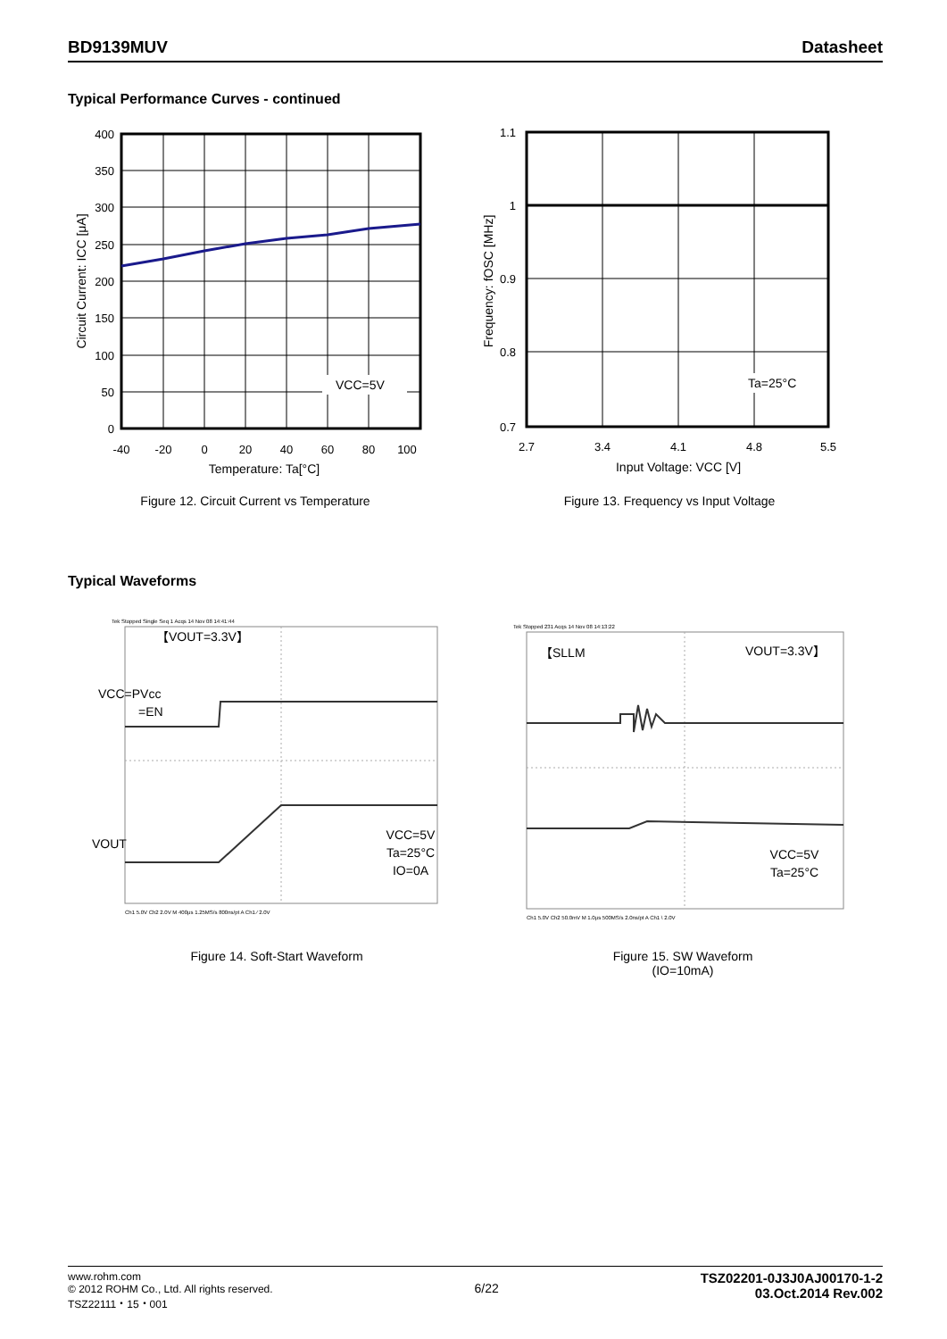BD9139MUV Datasheet
Typical Performance Curves - continued
VCC=5V
400
350
300
250
200
150
100
50
0
-40
-20
0
20
40
60
80
100
Temperature: Ta[°C]
Circuit Current: ICC [μA]
Figure 12. Circuit Current vs Temperature
Ta=25°C
1.1
1
0.9
0.8
0.7
2.7
3.4
4.1
4.8
5.5
Input Voltage: VCC [V]
Frequency: fOSC [MHz]
Figure 13. Frequency vs Input Voltage
Typical Waveforms
Tek Stopped Single Seq 1 Acqs 14 Nov 08 14:41:44
【VOUT=3.3V】
VCC=PVcc
=EN
VOUT
VCC=5V
Ta=25°C
IO=0A
Ch1 5.0V Ch2 2.0V M 400μs 1.25MS/s 800ns/pt A Ch1 ⁄ 2.0V
Figure 14. Soft-Start Waveform
Tek Stopped 231 Acqs 14 Nov 08 14:13:22
【SLLM
VOUT=3.3V】
VCC=5V
Ta=25°C
Ch1 5.0V Ch2 50.0mV M 1.0μs 500MS/s 2.0ns/pt A Ch1 \ 2.0V
Figure 15. SW Waveform
(IO=10mA)
www.rohm.com
© 2012 ROHM Co., Ltd. All rights reserved.
TSZ22111・15・001 6/22 TSZ02201-0J3J0AJ00170-1-2
03.Oct.2014 Rev.002